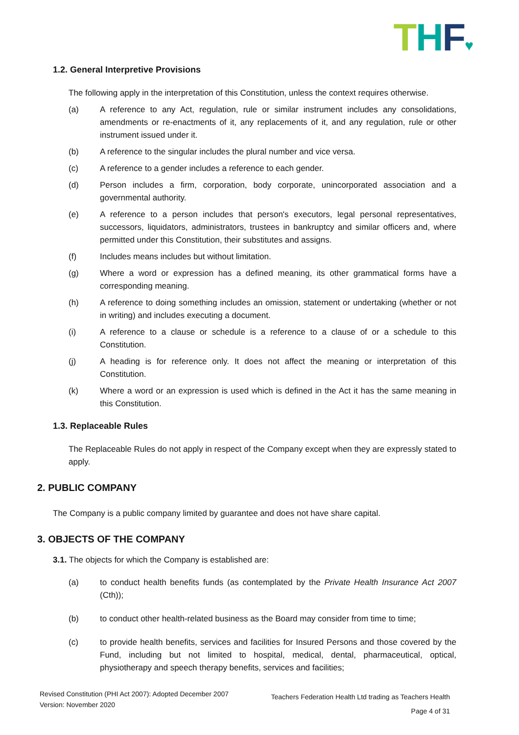THF♥
1.2. General Interpretive Provisions
The following apply in the interpretation of this Constitution, unless the context requires otherwise.
(a) A reference to any Act, regulation, rule or similar instrument includes any consolidations, amendments or re-enactments of it, any replacements of it, and any regulation, rule or other instrument issued under it.
(b) A reference to the singular includes the plural number and vice versa.
(c) A reference to a gender includes a reference to each gender.
(d) Person includes a firm, corporation, body corporate, unincorporated association and a governmental authority.
(e) A reference to a person includes that person's executors, legal personal representatives, successors, liquidators, administrators, trustees in bankruptcy and similar officers and, where permitted under this Constitution, their substitutes and assigns.
(f) Includes means includes but without limitation.
(g) Where a word or expression has a defined meaning, its other grammatical forms have a corresponding meaning.
(h) A reference to doing something includes an omission, statement or undertaking (whether or not in writing) and includes executing a document.
(i) A reference to a clause or schedule is a reference to a clause of or a schedule to this Constitution.
(j) A heading is for reference only. It does not affect the meaning or interpretation of this Constitution.
(k) Where a word or an expression is used which is defined in the Act it has the same meaning in this Constitution.
1.3. Replaceable Rules
The Replaceable Rules do not apply in respect of the Company except when they are expressly stated to apply.
2. PUBLIC COMPANY
The Company is a public company limited by guarantee and does not have share capital.
3. OBJECTS OF THE COMPANY
3.1. The objects for which the Company is established are:
(a) to conduct health benefits funds (as contemplated by the Private Health Insurance Act 2007 (Cth));
(b) to conduct other health-related business as the Board may consider from time to time;
(c) to provide health benefits, services and facilities for Insured Persons and those covered by the Fund, including but not limited to hospital, medical, dental, pharmaceutical, optical, physiotherapy and speech therapy benefits, services and facilities;
Revised Constitution (PHI Act 2007): Adopted December 2007
Version: November 2020
Teachers Federation Health Ltd trading as Teachers Health
Page 4 of 31